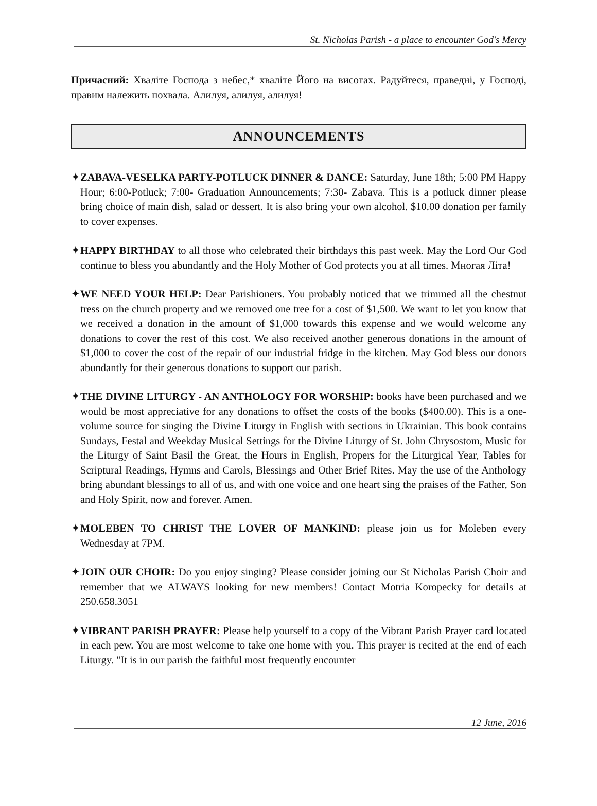St. Nicholas Parish - a place to encounter God's Mercy
Причасний: Хваліте Господа з небес,* хваліте Його на висотах. Радуйтеся, праведні, у Господі, правим належить похвала. Алилуя, алилуя, алилуя!
ANNOUNCEMENTS
✦ZABAVA-VESELKA PARTY-POTLUCK DINNER & DANCE: Saturday, June 18th; 5:00 PM Happy Hour; 6:00-Potluck; 7:00- Graduation Announcements; 7:30- Zabava. This is a potluck dinner please bring choice of main dish, salad or dessert. It is also bring your own alcohol. $10.00 donation per family to cover expenses.
✦HAPPY BIRTHDAY to all those who celebrated their birthdays this past week. May the Lord Our God continue to bless you abundantly and the Holy Mother of God protects you at all times. Многая Літа!
✦WE NEED YOUR HELP: Dear Parishioners. You probably noticed that we trimmed all the chestnut tress on the church property and we removed one tree for a cost of $1,500. We want to let you know that we received a donation in the amount of $1,000 towards this expense and we would welcome any donations to cover the rest of this cost. We also received another generous donations in the amount of $1,000 to cover the cost of the repair of our industrial fridge in the kitchen. May God bless our donors abundantly for their generous donations to support our parish.
✦THE DIVINE LITURGY - AN ANTHOLOGY FOR WORSHIP: books have been purchased and we would be most appreciative for any donations to offset the costs of the books ($400.00). This is a one-volume source for singing the Divine Liturgy in English with sections in Ukrainian. This book contains Sundays, Festal and Weekday Musical Settings for the Divine Liturgy of St. John Chrysostom, Music for the Liturgy of Saint Basil the Great, the Hours in English, Propers for the Liturgical Year, Tables for Scriptural Readings, Hymns and Carols, Blessings and Other Brief Rites. May the use of the Anthology bring abundant blessings to all of us, and with one voice and one heart sing the praises of the Father, Son and Holy Spirit, now and forever. Amen.
✦MOLEBEN TO CHRIST THE LOVER OF MANKIND: please join us for Moleben every Wednesday at 7PM.
✦JOIN OUR CHOIR: Do you enjoy singing? Please consider joining our St Nicholas Parish Choir and remember that we ALWAYS looking for new members! Contact Motria Koropecky for details at 250.658.3051
✦VIBRANT PARISH PRAYER: Please help yourself to a copy of the Vibrant Parish Prayer card located in each pew. You are most welcome to take one home with you. This prayer is recited at the end of each Liturgy. "It is in our parish the faithful most frequently encounter
12 June, 2016